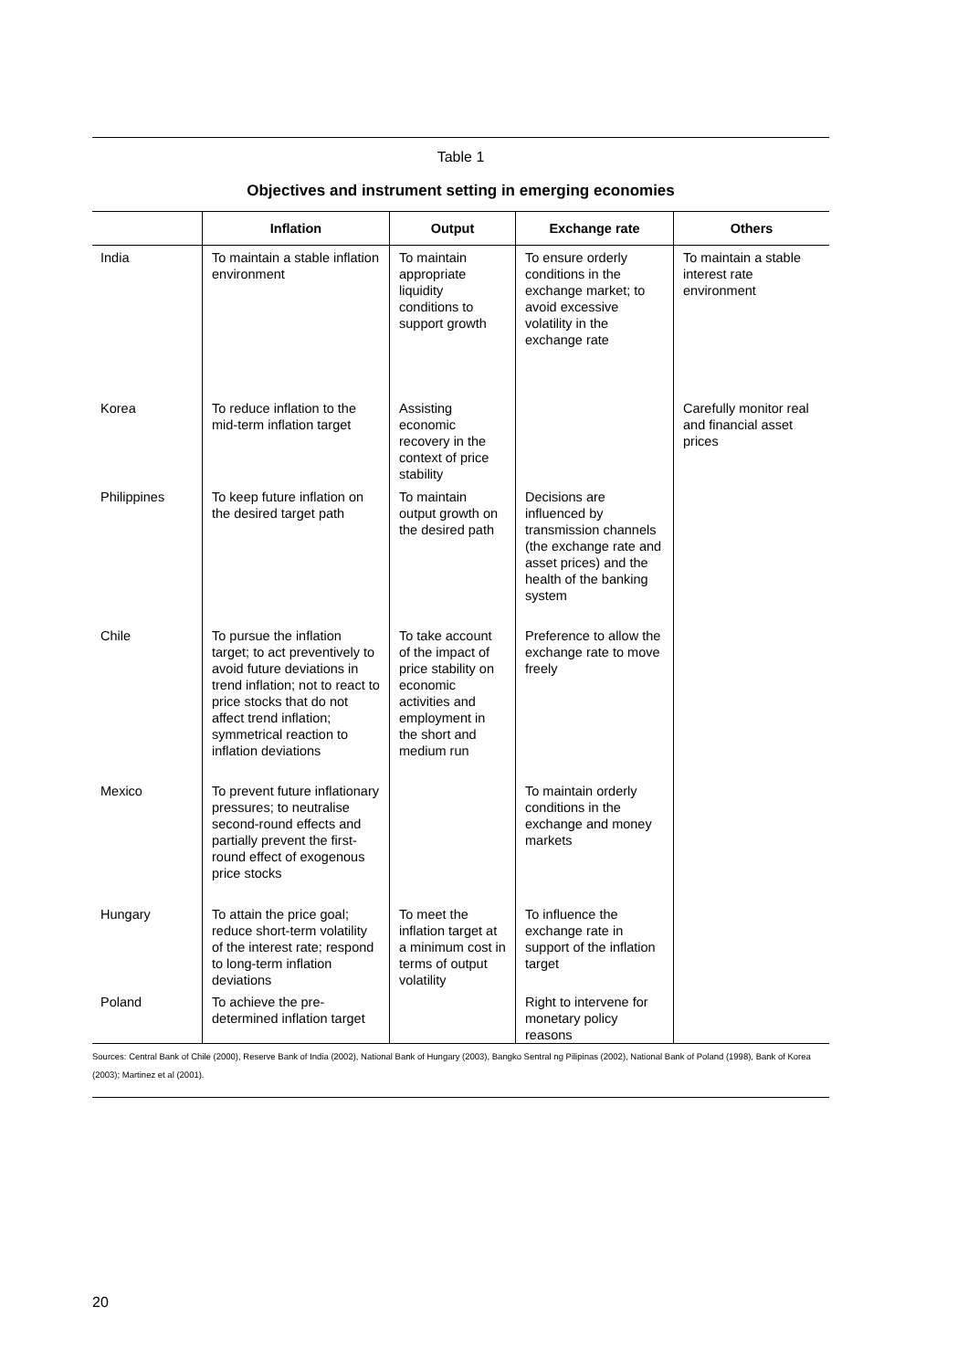Table 1
Objectives and instrument setting in emerging economies
| | Inflation | Output | Exchange rate | Others |
| --- | --- | --- | --- | --- |
| India | To maintain a stable inflation environment | To maintain appropriate liquidity conditions to support growth | To ensure orderly conditions in the exchange market; to avoid excessive volatility in the exchange rate | To maintain a stable interest rate environment |
| Korea | To reduce inflation to the mid-term inflation target | Assisting economic recovery in the context of price stability | | Carefully monitor real and financial asset prices |
| Philippines | To keep future inflation on the desired target path | To maintain output growth on the desired path | Decisions are influenced by transmission channels (the exchange rate and asset prices) and the health of the banking system | |
| Chile | To pursue the inflation target; to act preventively to avoid future deviations in trend inflation; not to react to price stocks that do not affect trend inflation; symmetrical reaction to inflation deviations | To take account of the impact of price stability on economic activities and employment in the short and medium run | Preference to allow the exchange rate to move freely | |
| Mexico | To prevent future inflationary pressures; to neutralise second-round effects and partially prevent the first-round effect of exogenous price stocks | | To maintain orderly conditions in the exchange and money markets | |
| Hungary | To attain the price goal; reduce short-term volatility of the interest rate; respond to long-term inflation deviations | To meet the inflation target at a minimum cost in terms of output volatility | To influence the exchange rate in support of the inflation target | |
| Poland | To achieve the pre-determined inflation target | | Right to intervene for monetary policy reasons | |
Sources: Central Bank of Chile (2000), Reserve Bank of India (2002), National Bank of Hungary (2003), Bangko Sentral ng Pilipinas (2002), National Bank of Poland (1998), Bank of Korea (2003); Martinez et al (2001).
20